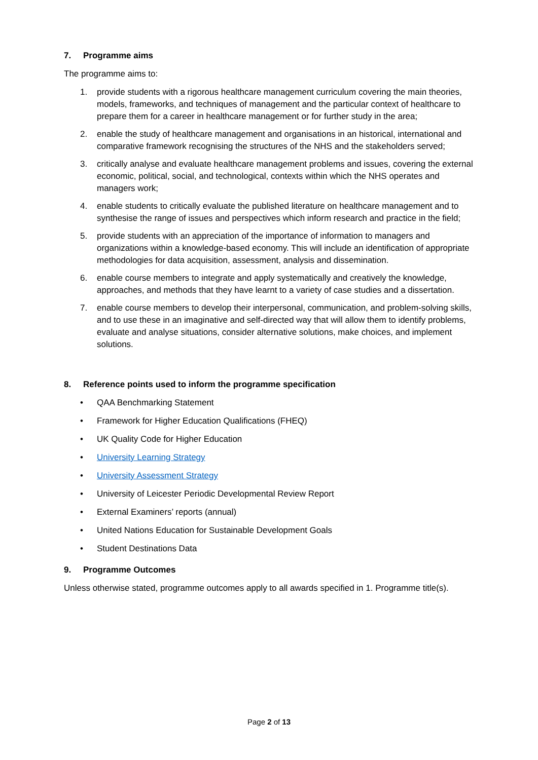7. Programme aims
The programme aims to:
1. provide students with a rigorous healthcare management curriculum covering the main theories, models, frameworks, and techniques of management and the particular context of healthcare to prepare them for a career in healthcare management or for further study in the area;
2. enable the study of healthcare management and organisations in an historical, international and comparative framework recognising the structures of the NHS and the stakeholders served;
3. critically analyse and evaluate healthcare management problems and issues, covering the external economic, political, social, and technological, contexts within which the NHS operates and managers work;
4. enable students to critically evaluate the published literature on healthcare management and to synthesise the range of issues and perspectives which inform research and practice in the field;
5. provide students with an appreciation of the importance of information to managers and organizations within a knowledge-based economy. This will include an identification of appropriate methodologies for data acquisition, assessment, analysis and dissemination.
6. enable course members to integrate and apply systematically and creatively the knowledge, approaches, and methods that they have learnt to a variety of case studies and a dissertation.
7. enable course members to develop their interpersonal, communication, and problem-solving skills, and to use these in an imaginative and self-directed way that will allow them to identify problems, evaluate and analyse situations, consider alternative solutions, make choices, and implement solutions.
8. Reference points used to inform the programme specification
• QAA Benchmarking Statement
• Framework for Higher Education Qualifications (FHEQ)
• UK Quality Code for Higher Education
• University Learning Strategy
• University Assessment Strategy
• University of Leicester Periodic Developmental Review Report
• External Examiners’ reports (annual)
• United Nations Education for Sustainable Development Goals
• Student Destinations Data
9. Programme Outcomes
Unless otherwise stated, programme outcomes apply to all awards specified in 1. Programme title(s).
Page 2 of 13